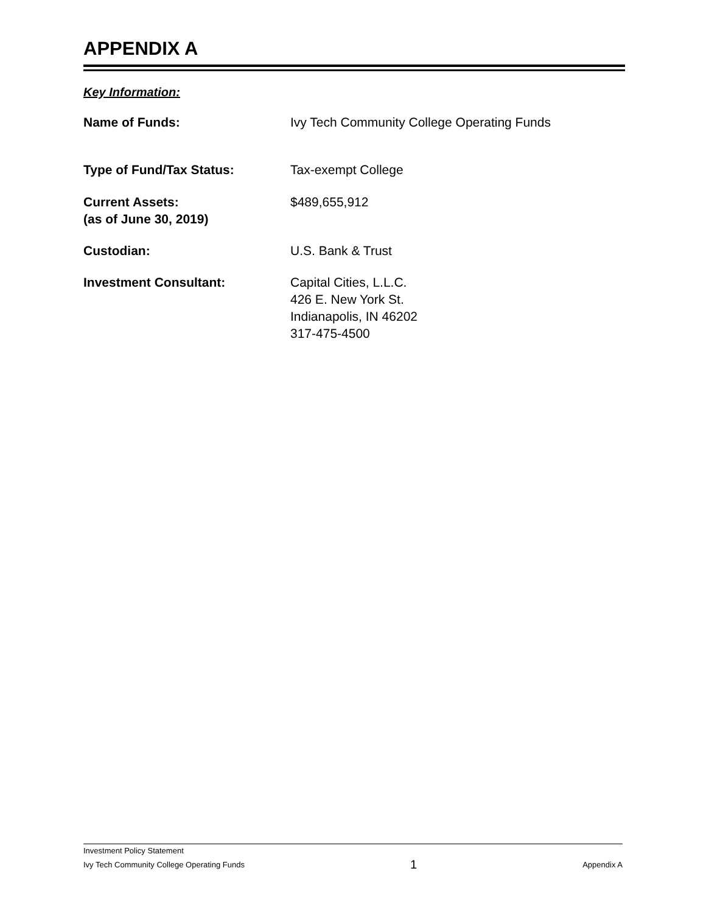APPENDIX A
Key Information:
Name of Funds: Ivy Tech Community College Operating Funds
Type of Fund/Tax Status: Tax-exempt College
Current Assets:
(as of June 30, 2019)
$489,655,912
Custodian: U.S. Bank & Trust
Investment Consultant: Capital Cities, L.L.C.
426 E. New York St.
Indianapolis, IN 46202
317-475-4500
Investment Policy Statement
Ivy Tech Community College Operating Funds 1 Appendix A